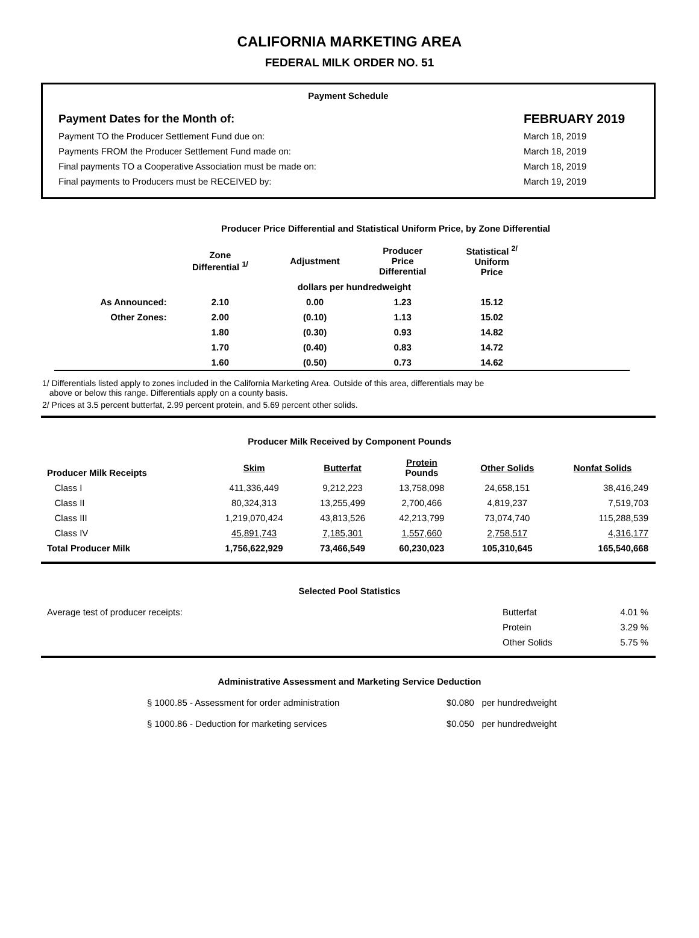CALIFORNIA MARKETING AREA
FEDERAL MILK ORDER NO. 51
Payment Schedule
| Payment Dates for the Month of: | FEBRUARY 2019 |
| --- | --- |
| Payment TO the Producer Settlement Fund due on: | March 18, 2019 |
| Payments FROM the Producer Settlement Fund made on: | March 18, 2019 |
| Final payments TO a Cooperative Association must be made on: | March 18, 2019 |
| Final payments to Producers must be RECEIVED by: | March 19, 2019 |
Producer Price Differential and Statistical Uniform Price, by Zone Differential
| | Zone Differential <sup>1/</sup> | Adjustment | Producer Price Differential | Statistical <sup>2/</sup> Uniform Price | |
| --- | --- | --- | --- | --- | --- |
| | dollars per hundredweight | | | | |
| As Announced: | 2.10 | 0.00 | 1.23 | 15.12 | |
| Other Zones: | 2.00 | (0.10) | 1.13 | 15.02 | |
| | 1.80 | (0.30) | 0.93 | 14.82 | |
| | 1.70 | (0.40) | 0.83 | 14.72 | |
| | 1.60 | (0.50) | 0.73 | 14.62 | |
1/ Differentials listed apply to zones included in the California Marketing Area. Outside of this area, differentials may be
above or below this range. Differentials apply on a county basis.
2/ Prices at 3.5 percent butterfat, 2.99 percent protein, and 5.69 percent other solids.
Producer Milk Received by Component Pounds
| Producer Milk Receipts | Skim | Butterfat | Protein Pounds | Other Solids | Nonfat Solids |
| --- | --- | --- | --- | --- | --- |
| Class I | 411,336,449 | 9,212,223 | 13,758,098 | 24,658,151 | 38,416,249 |
| Class II | 80,324,313 | 13,255,499 | 2,700,466 | 4,819,237 | 7,519,703 |
| Class III | 1,219,070,424 | 43,813,526 | 42,213,799 | 73,074,740 | 115,288,539 |
| Class IV | 45,891,743 | 7,185,301 | 1,557,660 | 2,758,517 | 4,316,177 |
| Total Producer Milk | 1,756,622,929 | 73,466,549 | 60,230,023 | 105,310,645 | 165,540,668 |
Selected Pool Statistics
| Average test of producer receipts: | Butterfat | 4.01 % |
| | Protein | 3.29 % |
| | Other Solids | 5.75 % |
Administrative Assessment and Marketing Service Deduction
| § 1000.85 - Assessment for order administration | $0.080 per hundredweight |
| § 1000.86 - Deduction for marketing services | $0.050 per hundredweight |